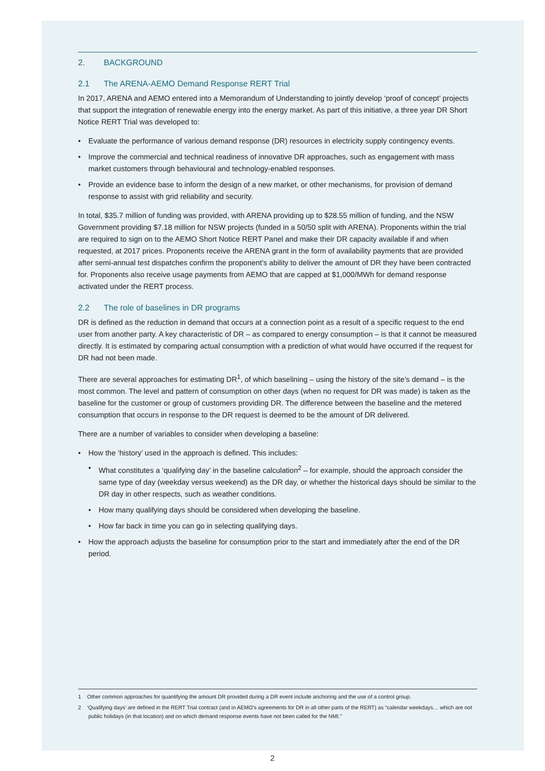2. BACKGROUND
2.1 The ARENA-AEMO Demand Response RERT Trial
In 2017, ARENA and AEMO entered into a Memorandum of Understanding to jointly develop ‘proof of concept’ projects that support the integration of renewable energy into the energy market. As part of this initiative, a three year DR Short Notice RERT Trial was developed to:
• Evaluate the performance of various demand response (DR) resources in electricity supply contingency events.
• Improve the commercial and technical readiness of innovative DR approaches, such as engagement with mass market customers through behavioural and technology-enabled responses.
• Provide an evidence base to inform the design of a new market, or other mechanisms, for provision of demand response to assist with grid reliability and security.
In total, $35.7 million of funding was provided, with ARENA providing up to $28.55 million of funding, and the NSW Government providing $7.18 million for NSW projects (funded in a 50/50 split with ARENA). Proponents within the trial are required to sign on to the AEMO Short Notice RERT Panel and make their DR capacity available if and when requested, at 2017 prices. Proponents receive the ARENA grant in the form of availability payments that are provided after semi-annual test dispatches confirm the proponent’s ability to deliver the amount of DR they have been contracted for. Proponents also receive usage payments from AEMO that are capped at $1,000/MWh for demand response activated under the RERT process.
2.2 The role of baselines in DR programs
DR is defined as the reduction in demand that occurs at a connection point as a result of a specific request to the end user from another party. A key characteristic of DR – as compared to energy consumption – is that it cannot be measured directly. It is estimated by comparing actual consumption with a prediction of what would have occurred if the request for DR had not been made.
There are several approaches for estimating DR<sup>1</sup>, of which baselining – using the history of the site’s demand – is the most common. The level and pattern of consumption on other days (when no request for DR was made) is taken as the baseline for the customer or group of customers providing DR. The difference between the baseline and the metered consumption that occurs in response to the DR request is deemed to be the amount of DR delivered.
There are a number of variables to consider when developing a baseline:
• How the ‘history’ used in the approach is defined. This includes:
• What constitutes a ‘qualifying day’ in the baseline calculation<sup>2</sup> – for example, should the approach consider the same type of day (weekday versus weekend) as the DR day, or whether the historical days should be similar to the DR day in other respects, such as weather conditions.
• How many qualifying days should be considered when developing the baseline.
• How far back in time you can go in selecting qualifying days.
• How the approach adjusts the baseline for consumption prior to the start and immediately after the end of the DR period.
1 Other common approaches for quantifying the amount DR provided during a DR event include anchoring and the use of a control group.
2 ‘Qualifying days’ are defined in the RERT Trial contract (and in AEMO’s agreements for DR in all other parts of the RERT) as “calendar weekdays… which are not public holidays (in that location) and on which demand response events have not been called for the NMI.”
2